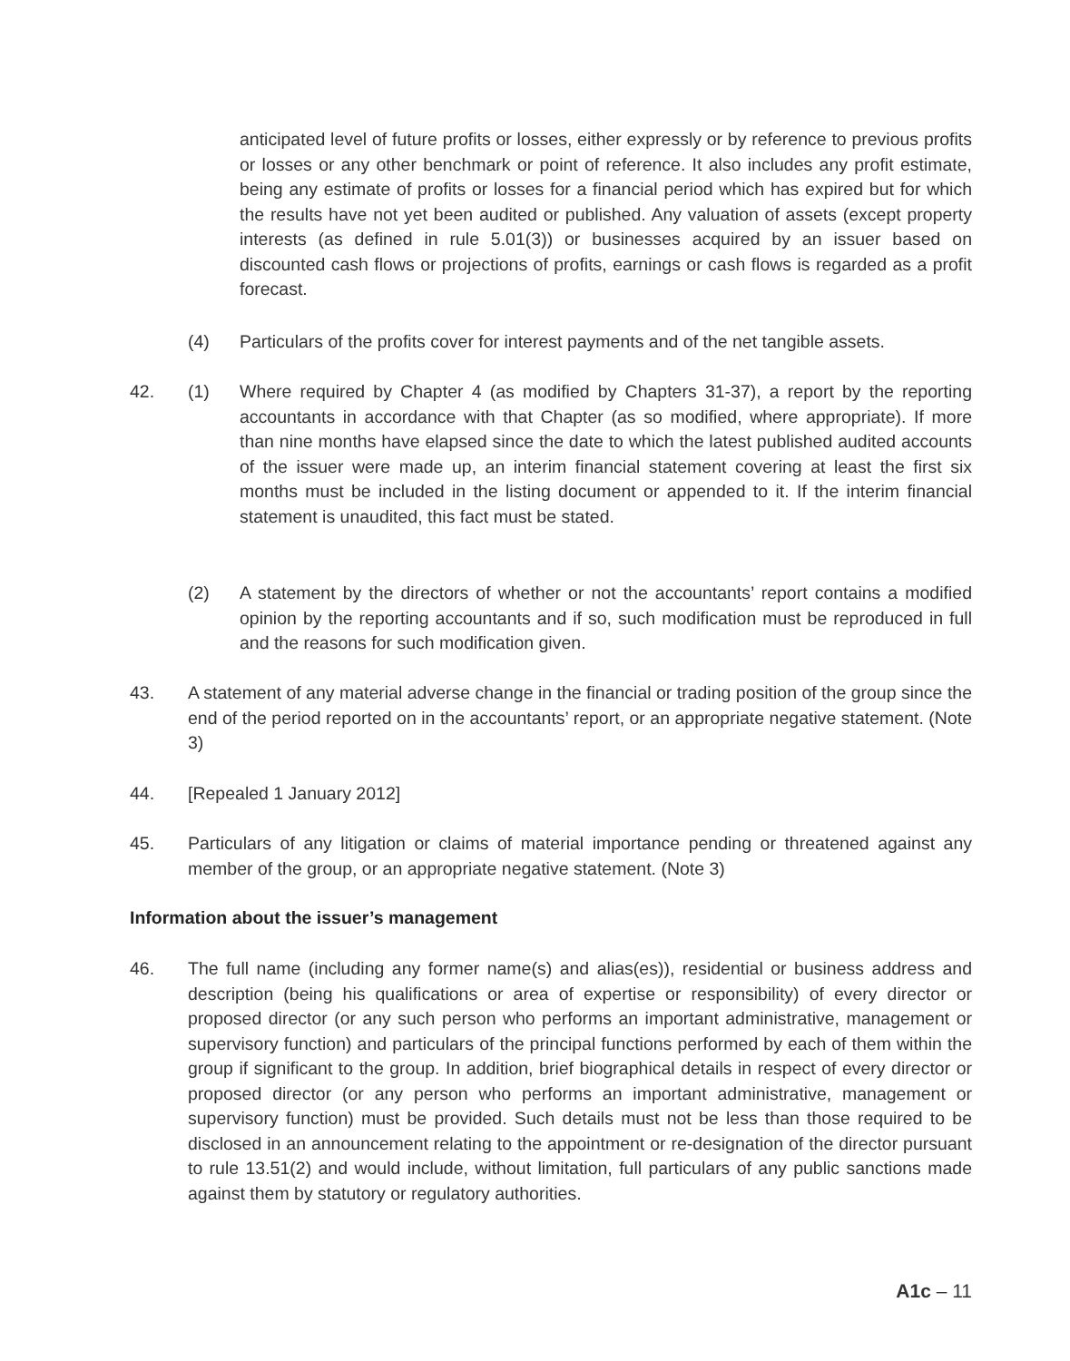anticipated level of future profits or losses, either expressly or by reference to previous profits or losses or any other benchmark or point of reference. It also includes any profit estimate, being any estimate of profits or losses for a financial period which has expired but for which the results have not yet been audited or published. Any valuation of assets (except property interests (as defined in rule 5.01(3)) or businesses acquired by an issuer based on discounted cash flows or projections of profits, earnings or cash flows is regarded as a profit forecast.
(4) Particulars of the profits cover for interest payments and of the net tangible assets.
42. (1) Where required by Chapter 4 (as modified by Chapters 31-37), a report by the reporting accountants in accordance with that Chapter (as so modified, where appropriate). If more than nine months have elapsed since the date to which the latest published audited accounts of the issuer were made up, an interim financial statement covering at least the first six months must be included in the listing document or appended to it. If the interim financial statement is unaudited, this fact must be stated.
(2) A statement by the directors of whether or not the accountants’ report contains a modified opinion by the reporting accountants and if so, such modification must be reproduced in full and the reasons for such modification given.
43. A statement of any material adverse change in the financial or trading position of the group since the end of the period reported on in the accountants’ report, or an appropriate negative statement. (Note 3)
44. [Repealed 1 January 2012]
45. Particulars of any litigation or claims of material importance pending or threatened against any member of the group, or an appropriate negative statement. (Note 3)
Information about the issuer’s management
46. The full name (including any former name(s) and alias(es)), residential or business address and description (being his qualifications or area of expertise or responsibility) of every director or proposed director (or any such person who performs an important administrative, management or supervisory function) and particulars of the principal functions performed by each of them within the group if significant to the group. In addition, brief biographical details in respect of every director or proposed director (or any person who performs an important administrative, management or supervisory function) must be provided. Such details must not be less than those required to be disclosed in an announcement relating to the appointment or re-designation of the director pursuant to rule 13.51(2) and would include, without limitation, full particulars of any public sanctions made against them by statutory or regulatory authorities.
A1c – 11